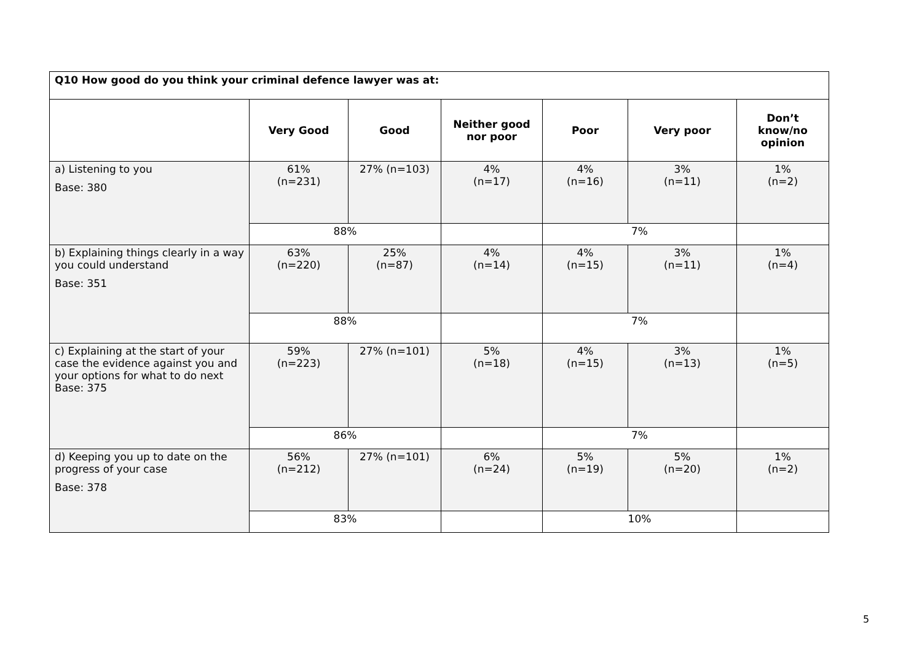| Q10 How good do you think your criminal defence lawyer was at: | | | | | | |
| | Very Good | Good | Neither good nor poor | Poor | Very poor | Don’t know/no opinion |
| a) Listening to you Base: 380 | 61% (n=231) | 27% (n=103) | 4% (n=17) | 4% (n=16) | 3% (n=11) | 1% (n=2) |
| | 88% | | | 7% | | |
| b) Explaining things clearly in a way you could understand Base: 351 | 63% (n=220) | 25% (n=87) | 4% (n=14) | 4% (n=15) | 3% (n=11) | 1% (n=4) |
| | 88% | | | 7% | | |
| c) Explaining at the start of your case the evidence against you and your options for what to do next Base: 375 | 59% (n=223) | 27% (n=101) | 5% (n=18) | 4% (n=15) | 3% (n=13) | 1% (n=5) |
| | 86% | | | 7% | | |
| d) Keeping you up to date on the progress of your case Base: 378 | 56% (n=212) | 27% (n=101) | 6% (n=24) | 5% (n=19) | 5% (n=20) | 1% (n=2) |
| | 83% | | | 10% | | |
5